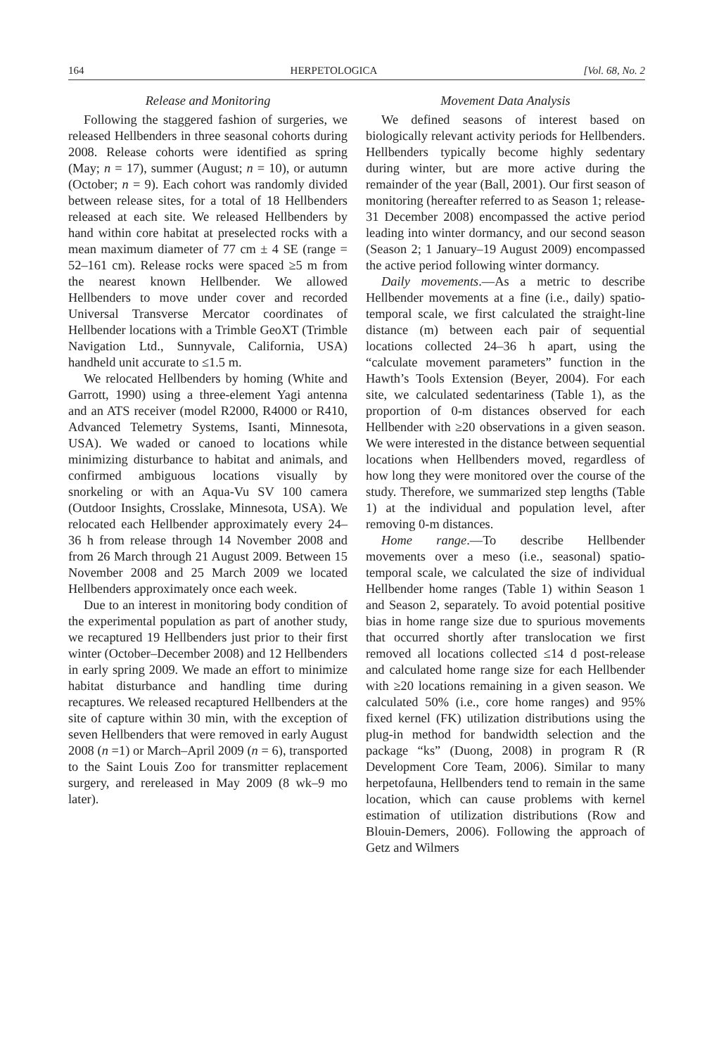164 HERPETOLOGICA [Vol. 68, No. 2
Release and Monitoring
Following the staggered fashion of surgeries, we released Hellbenders in three seasonal cohorts during 2008. Release cohorts were identified as spring (May; n = 17), summer (August; n = 10), or autumn (October; n = 9). Each cohort was randomly divided between release sites, for a total of 18 Hellbenders released at each site. We released Hellbenders by hand within core habitat at preselected rocks with a mean maximum diameter of 77 cm ± 4 SE (range = 52–161 cm). Release rocks were spaced ≥5 m from the nearest known Hellbender. We allowed Hellbenders to move under cover and recorded Universal Transverse Mercator coordinates of Hellbender locations with a Trimble GeoXT (Trimble Navigation Ltd., Sunnyvale, California, USA) handheld unit accurate to ≤1.5 m.
We relocated Hellbenders by homing (White and Garrott, 1990) using a three-element Yagi antenna and an ATS receiver (model R2000, R4000 or R410, Advanced Telemetry Systems, Isanti, Minnesota, USA). We waded or canoed to locations while minimizing disturbance to habitat and animals, and confirmed ambiguous locations visually by snorkeling or with an Aqua-Vu SV 100 camera (Outdoor Insights, Crosslake, Minnesota, USA). We relocated each Hellbender approximately every 24–36 h from release through 14 November 2008 and from 26 March through 21 August 2009. Between 15 November 2008 and 25 March 2009 we located Hellbenders approximately once each week.
Due to an interest in monitoring body condition of the experimental population as part of another study, we recaptured 19 Hellbenders just prior to their first winter (October–December 2008) and 12 Hellbenders in early spring 2009. We made an effort to minimize habitat disturbance and handling time during recaptures. We released recaptured Hellbenders at the site of capture within 30 min, with the exception of seven Hellbenders that were removed in early August 2008 (n =1) or March–April 2009 (n = 6), transported to the Saint Louis Zoo for transmitter replacement surgery, and rereleased in May 2009 (8 wk–9 mo later).
Movement Data Analysis
We defined seasons of interest based on biologically relevant activity periods for Hellbenders. Hellbenders typically become highly sedentary during winter, but are more active during the remainder of the year (Ball, 2001). Our first season of monitoring (hereafter referred to as Season 1; release-31 December 2008) encompassed the active period leading into winter dormancy, and our second season (Season 2; 1 January–19 August 2009) encompassed the active period following winter dormancy.
Daily movements.—As a metric to describe Hellbender movements at a fine (i.e., daily) spatio-temporal scale, we first calculated the straight-line distance (m) between each pair of sequential locations collected 24–36 h apart, using the “calculate movement parameters” function in the Hawth’s Tools Extension (Beyer, 2004). For each site, we calculated sedentariness (Table 1), as the proportion of 0-m distances observed for each Hellbender with ≥20 observations in a given season. We were interested in the distance between sequential locations when Hellbenders moved, regardless of how long they were monitored over the course of the study. Therefore, we summarized step lengths (Table 1) at the individual and population level, after removing 0-m distances.
Home range.—To describe Hellbender movements over a meso (i.e., seasonal) spatio-temporal scale, we calculated the size of individual Hellbender home ranges (Table 1) within Season 1 and Season 2, separately. To avoid potential positive bias in home range size due to spurious movements that occurred shortly after translocation we first removed all locations collected ≤14 d post-release and calculated home range size for each Hellbender with ≥20 locations remaining in a given season. We calculated 50% (i.e., core home ranges) and 95% fixed kernel (FK) utilization distributions using the plug-in method for bandwidth selection and the package “ks” (Duong, 2008) in program R (R Development Core Team, 2006). Similar to many herpetofauna, Hellbenders tend to remain in the same location, which can cause problems with kernel estimation of utilization distributions (Row and Blouin-Demers, 2006). Following the approach of Getz and Wilmers